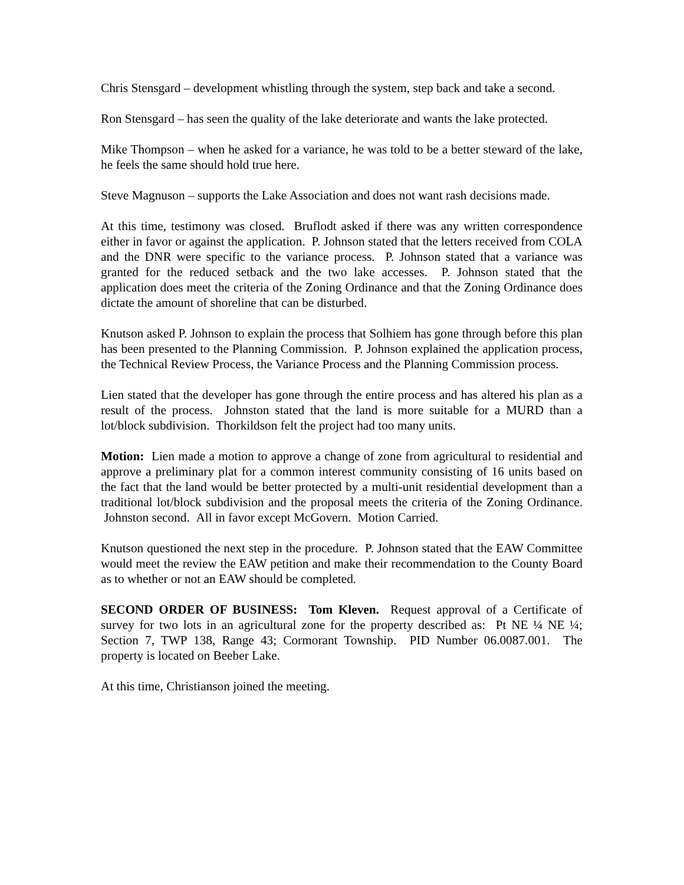Chris Stensgard – development whistling through the system, step back and take a second.
Ron Stensgard – has seen the quality of the lake deteriorate and wants the lake protected.
Mike Thompson – when he asked for a variance, he was told to be a better steward of the lake, he feels the same should hold true here.
Steve Magnuson – supports the Lake Association and does not want rash decisions made.
At this time, testimony was closed. Bruflodt asked if there was any written correspondence either in favor or against the application. P. Johnson stated that the letters received from COLA and the DNR were specific to the variance process. P. Johnson stated that a variance was granted for the reduced setback and the two lake accesses. P. Johnson stated that the application does meet the criteria of the Zoning Ordinance and that the Zoning Ordinance does dictate the amount of shoreline that can be disturbed.
Knutson asked P. Johnson to explain the process that Solhiem has gone through before this plan has been presented to the Planning Commission. P. Johnson explained the application process, the Technical Review Process, the Variance Process and the Planning Commission process.
Lien stated that the developer has gone through the entire process and has altered his plan as a result of the process. Johnston stated that the land is more suitable for a MURD than a lot/block subdivision. Thorkildson felt the project had too many units.
Motion: Lien made a motion to approve a change of zone from agricultural to residential and approve a preliminary plat for a common interest community consisting of 16 units based on the fact that the land would be better protected by a multi-unit residential development than a traditional lot/block subdivision and the proposal meets the criteria of the Zoning Ordinance. Johnston second. All in favor except McGovern. Motion Carried.
Knutson questioned the next step in the procedure. P. Johnson stated that the EAW Committee would meet the review the EAW petition and make their recommendation to the County Board as to whether or not an EAW should be completed.
SECOND ORDER OF BUSINESS: Tom Kleven. Request approval of a Certificate of survey for two lots in an agricultural zone for the property described as: Pt NE ¼ NE ¼; Section 7, TWP 138, Range 43; Cormorant Township. PID Number 06.0087.001. The property is located on Beeber Lake.
At this time, Christianson joined the meeting.